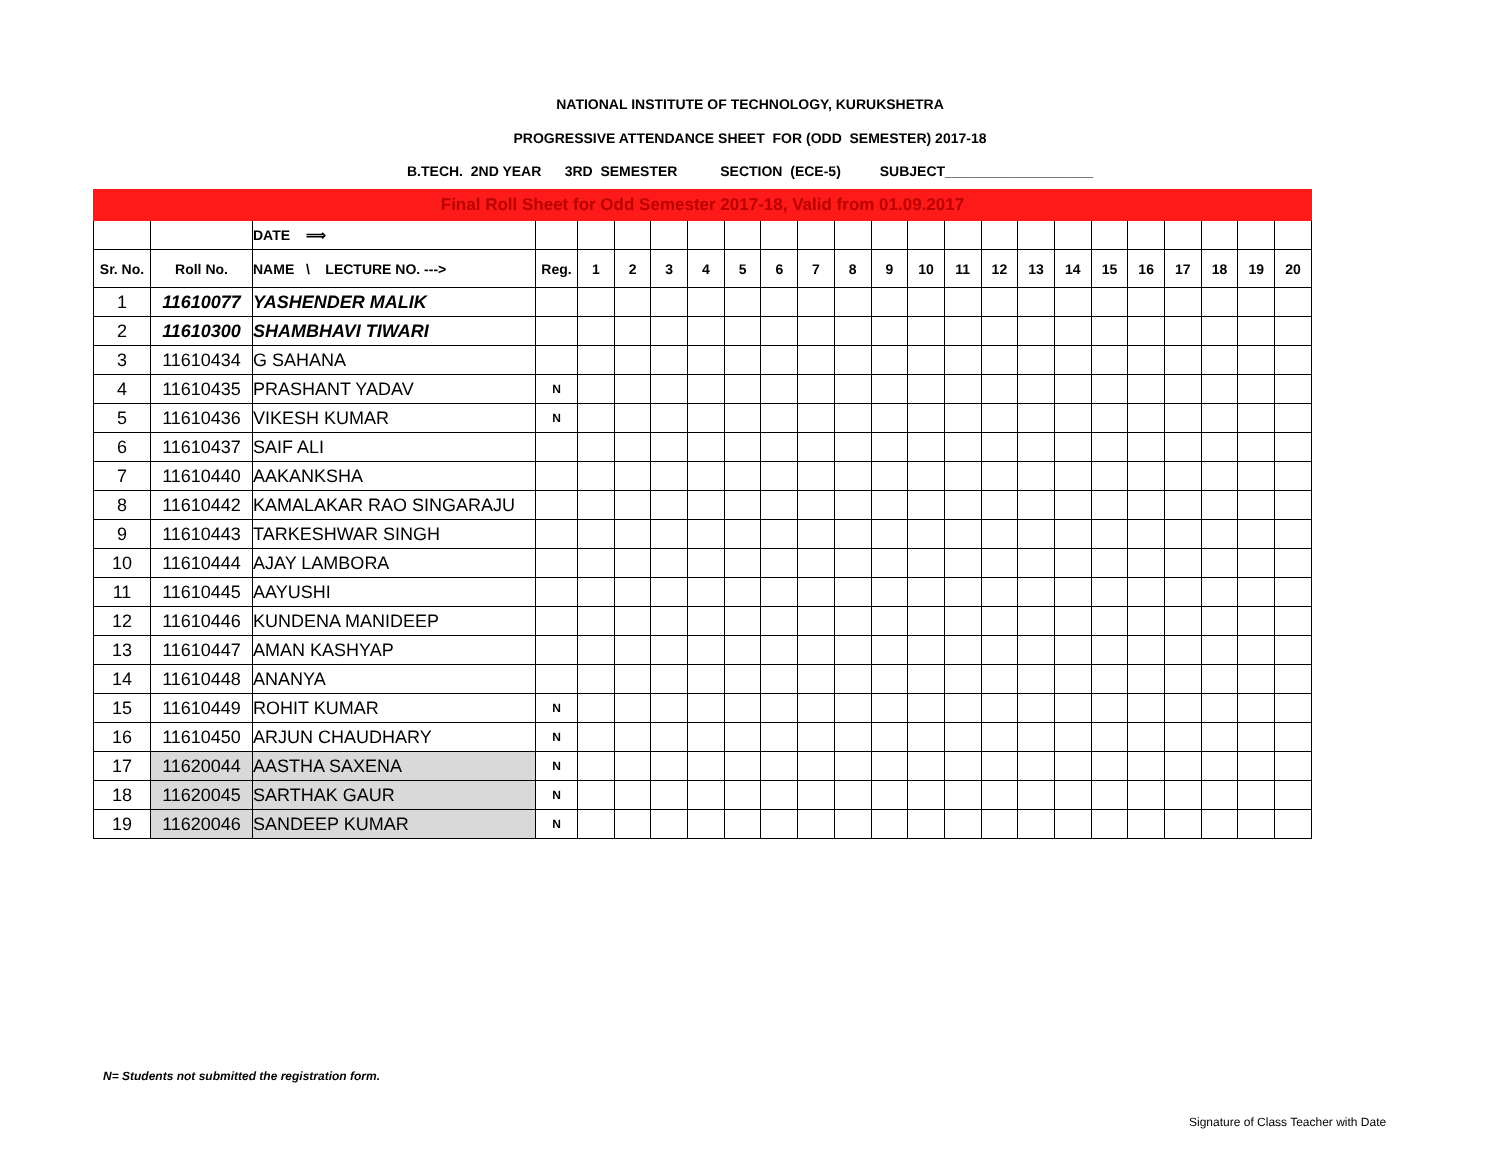NATIONAL INSTITUTE OF TECHNOLOGY, KURUKSHETRA
PROGRESSIVE ATTENDANCE SHEET FOR (ODD SEMESTER) 2017-18
B.TECH. 2ND YEAR 3RD SEMESTER SECTION (ECE-5) SUBJECT___________________
| Final Roll Sheet for Odd Semester 2017-18, Valid from 01.09.2017 | | | | | | | | | | | | | | | | | | | | | | | |
| | | DATE ⟹ | | | | | | | | | | | | | | | | | | | | | |
| Sr. No. | Roll No. | NAME \ LECTURE NO. ---> | Reg. | 1 | 2 | 3 | 4 | 5 | 6 | 7 | 8 | 9 | 10 | 11 | 12 | 13 | 14 | 15 | 16 | 17 | 18 | 19 | 20 |
| 1 | 11610077 | YASHENDER MALIK | | | | | | | | | | | | | | | | | | | | | |
| 2 | 11610300 | SHAMBHAVI TIWARI | | | | | | | | | | | | | | | | | | | | | |
| 3 | 11610434 | G SAHANA | | | | | | | | | | | | | | | | | | | | | |
| 4 | 11610435 | PRASHANT YADAV | N | | | | | | | | | | | | | | | | | | | | |
| 5 | 11610436 | VIKESH KUMAR | N | | | | | | | | | | | | | | | | | | | | |
| 6 | 11610437 | SAIF ALI | | | | | | | | | | | | | | | | | | | | | |
| 7 | 11610440 | AAKANKSHA | | | | | | | | | | | | | | | | | | | | | |
| 8 | 11610442 | KAMALAKAR RAO SINGARAJU | | | | | | | | | | | | | | | | | | | | | |
| 9 | 11610443 | TARKESHWAR SINGH | | | | | | | | | | | | | | | | | | | | | |
| 10 | 11610444 | AJAY LAMBORA | | | | | | | | | | | | | | | | | | | | | |
| 11 | 11610445 | AAYUSHI | | | | | | | | | | | | | | | | | | | | | |
| 12 | 11610446 | KUNDENA MANIDEEP | | | | | | | | | | | | | | | | | | | | | |
| 13 | 11610447 | AMAN KASHYAP | | | | | | | | | | | | | | | | | | | | | |
| 14 | 11610448 | ANANYA | | | | | | | | | | | | | | | | | | | | | |
| 15 | 11610449 | ROHIT KUMAR | N | | | | | | | | | | | | | | | | | | | | |
| 16 | 11610450 | ARJUN CHAUDHARY | N | | | | | | | | | | | | | | | | | | | | |
| 17 | 11620044 | AASTHA SAXENA | N | | | | | | | | | | | | | | | | | | | | |
| 18 | 11620045 | SARTHAK GAUR | N | | | | | | | | | | | | | | | | | | | | |
| 19 | 11620046 | SANDEEP KUMAR | N | | | | | | | | | | | | | | | | | | | | |
N= Students not submitted the registration form.
Signature of Class Teacher with Date